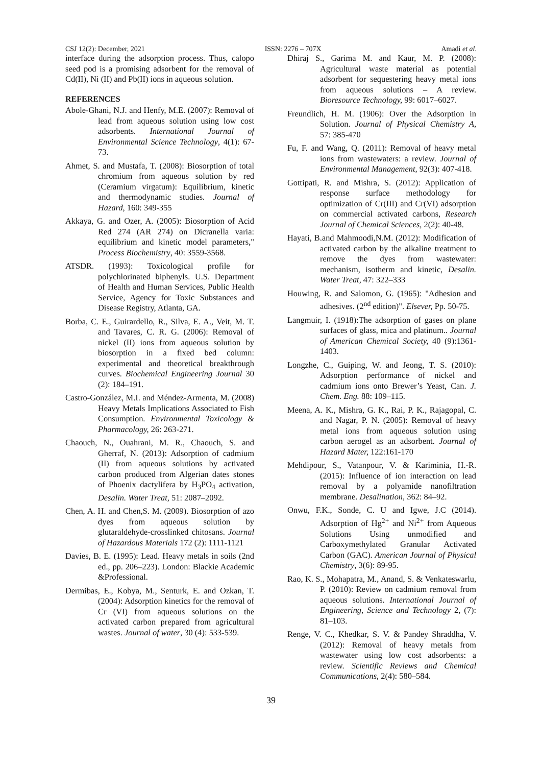CSJ 12(2): December, 2021 ISSN: 2276 – 707X Amadi et al.
interface during the adsorption process. Thus, calopo seed pod is a promising adsorbent for the removal of Cd(II), Ni (II) and Pb(II) ions in aqueous solution.
REFERENCES
Abole-Ghani, N.J. and Henfy, M.E. (2007): Removal of lead from aqueous solution using low cost adsorbents. International Journal of Environmental Science Technology, 4(1): 67-73.
Ahmet, S. and Mustafa, T. (2008): Biosorption of total chromium from aqueous solution by red (Ceramium virgatum): Equilibrium, kinetic and thermodynamic studies. Journal of Hazard, 160: 349-355
Akkaya, G. and Ozer, A. (2005): Biosorption of Acid Red 274 (AR 274) on Dicranella varia: equilibrium and kinetic model parameters," Process Biochemistry, 40: 3559-3568.
ATSDR. (1993): Toxicological profile for polychlorinated biphenyls. U.S. Department of Health and Human Services, Public Health Service, Agency for Toxic Substances and Disease Registry, Atlanta, GA.
Borba, C. E., Guirardello, R., Silva, E. A., Veit, M. T. and Tavares, C. R. G. (2006): Removal of nickel (II) ions from aqueous solution by biosorption in a fixed bed column: experimental and theoretical breakthrough curves. Biochemical Engineering Journal 30 (2): 184–191.
Castro-González, M.I. and Méndez-Armenta, M. (2008) Heavy Metals Implications Associated to Fish Consumption. Environmental Toxicology & Pharmacology, 26: 263-271.
Chaouch, N., Ouahrani, M. R., Chaouch, S. and Gherraf, N. (2013): Adsorption of cadmium (II) from aqueous solutions by activated carbon produced from Algerian dates stones of Phoenix dactylifera by H<sub>3</sub>PO<sub>4</sub> activation, Desalin. Water Treat, 51: 2087–2092.
Chen, A. H. and Chen,S. M. (2009). Biosorption of azo dyes from aqueous solution by glutaraldehyde-crosslinked chitosans. Journal of Hazardous Materials 172 (2): 1111-1121
Davies, B. E. (1995): Lead. Heavy metals in soils (2nd ed., pp. 206–223). London: Blackie Academic &Professional.
Dermibas, E., Kobya, M., Senturk, E. and Ozkan, T.(2004): Adsorption kinetics for the removal of Cr (VI) from aqueous solutions on the activated carbon prepared from agricultural wastes. Journal of water, 30 (4): 533-539.
Dhiraj S., Garima M. and Kaur, M. P. (2008): Agricultural waste material as potential adsorbent for sequestering heavy metal ions from aqueous solutions – A review. Bioresource Technology, 99: 6017–6027.
Freundlich, H. M. (1906): Over the Adsorption in Solution. Journal of Physical Chemistry A, 57: 385-470
Fu, F. and Wang, Q. (2011): Removal of heavy metal ions from wastewaters: a review. Journal of Environmental Management, 92(3): 407-418.
Gottipati, R. and Mishra, S. (2012): Application of response surface methodology for optimization of Cr(III) and Cr(VI) adsorption on commercial activated carbons, Research Journal of Chemical Sciences, 2(2): 40-48.
Hayati, B.and Mahmoodi,N.M. (2012): Modification of activated carbon by the alkaline treatment to remove the dyes from wastewater: mechanism, isotherm and kinetic, Desalin. Water Treat, 47: 322–333
Houwing, R. and Salomon, G. (1965): "Adhesion and adhesives. (2<sup>nd</sup> edition)". Elsever, Pp. 50-75.
Langmuir, I. (1918):The adsorption of gases on plane surfaces of glass, mica and platinum.. Journal of American Chemical Society, 40 (9):1361-1403.
Longzhe, C., Guiping, W. and Jeong, T. S. (2010): Adsorption performance of nickel and cadmium ions onto Brewer’s Yeast, Can. J. Chem. Eng. 88: 109–115.
Meena, A. K., Mishra, G. K., Rai, P. K., Rajagopal, C. and Nagar, P. N. (2005): Removal of heavy metal ions from aqueous solution using carbon aerogel as an adsorbent. Journal of Hazard Mater, 122:161-170
Mehdipour, S., Vatanpour, V. & Kariminia, H.-R. (2015): Influence of ion interaction on lead removal by a polyamide nanofiltration membrane. Desalination, 362: 84–92.
Onwu, F.K., Sonde, C. U and Igwe, J.C (2014). Adsorption of Hg<sup>2+</sup> and Ni<sup>2+</sup> from Aqueous Solutions Using unmodified and Carboxymethylated Granular Activated Carbon (GAC). American Journal of Physical Chemistry, 3(6): 89-95.
Rao, K. S., Mohapatra, M., Anand, S. & Venkateswarlu, P. (2010): Review on cadmium removal from aqueous solutions. International Journal of Engineering, Science and Technology 2, (7): 81–103.
Renge, V. C., Khedkar, S. V. & Pandey Shraddha, V. (2012): Removal of heavy metals from wastewater using low cost adsorbents: a review. Scientific Reviews and Chemical Communications, 2(4): 580–584.
39